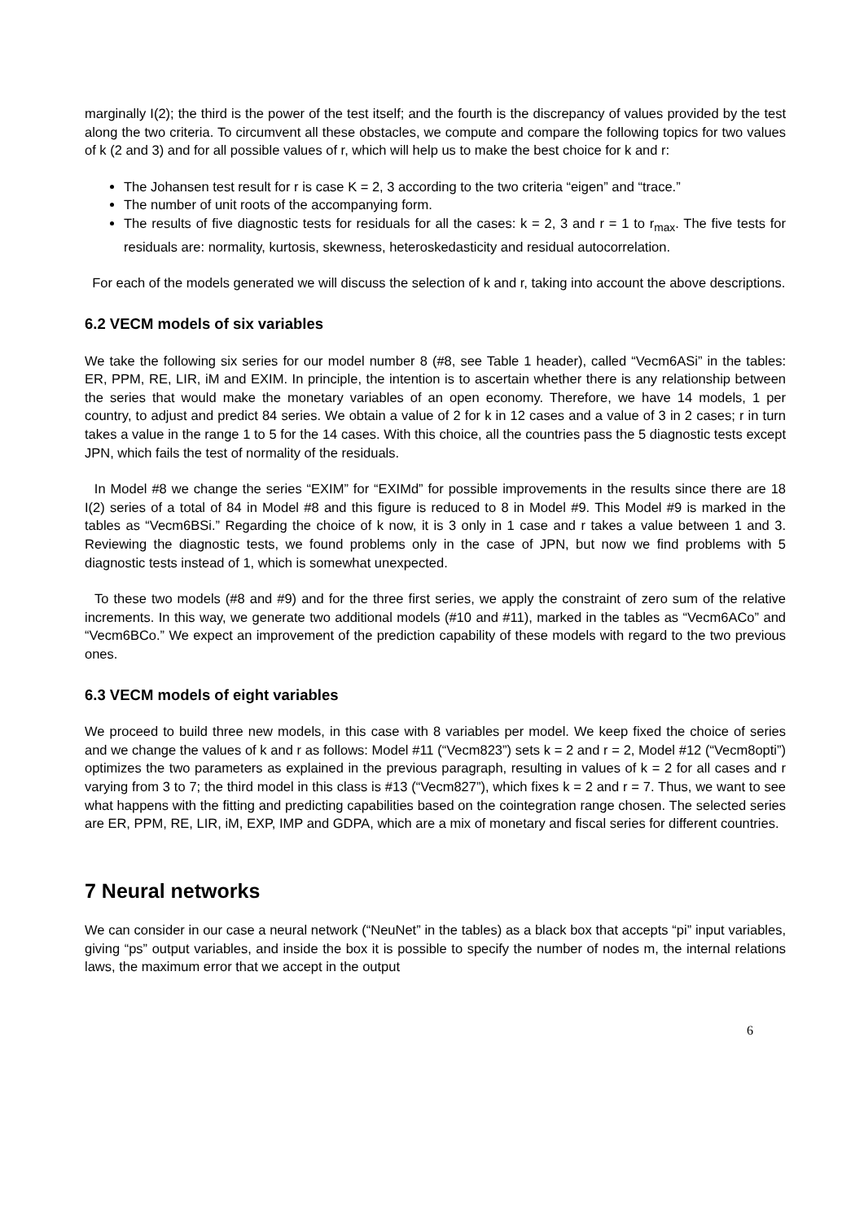marginally I(2); the third is the power of the test itself; and the fourth is the discrepancy of values provided by the test along the two criteria. To circumvent all these obstacles, we compute and compare the following topics for two values of k (2 and 3) and for all possible values of r, which will help us to make the best choice for k and r:
The Johansen test result for r is case K = 2, 3 according to the two criteria “eigen” and “trace.”
The number of unit roots of the accompanying form.
The results of five diagnostic tests for residuals for all the cases: k = 2, 3 and r = 1 to r<sub>max</sub>. The five tests for residuals are: normality, kurtosis, skewness, heteroskedasticity and residual autocorrelation.
For each of the models generated we will discuss the selection of k and r, taking into account the above descriptions.
6.2 VECM models of six variables
We take the following six series for our model number 8 (#8, see Table 1 header), called “Vecm6ASi” in the tables: ER, PPM, RE, LIR, iM and EXIM. In principle, the intention is to ascertain whether there is any relationship between the series that would make the monetary variables of an open economy. Therefore, we have 14 models, 1 per country, to adjust and predict 84 series. We obtain a value of 2 for k in 12 cases and a value of 3 in 2 cases; r in turn takes a value in the range 1 to 5 for the 14 cases. With this choice, all the countries pass the 5 diagnostic tests except JPN, which fails the test of normality of the residuals.
In Model #8 we change the series “EXIM” for “EXIMd” for possible improvements in the results since there are 18 I(2) series of a total of 84 in Model #8 and this figure is reduced to 8 in Model #9. This Model #9 is marked in the tables as “Vecm6BSi.” Regarding the choice of k now, it is 3 only in 1 case and r takes a value between 1 and 3. Reviewing the diagnostic tests, we found problems only in the case of JPN, but now we find problems with 5 diagnostic tests instead of 1, which is somewhat unexpected.
To these two models (#8 and #9) and for the three first series, we apply the constraint of zero sum of the relative increments. In this way, we generate two additional models (#10 and #11), marked in the tables as “Vecm6ACo” and “Vecm6BCo.” We expect an improvement of the prediction capability of these models with regard to the two previous ones.
6.3 VECM models of eight variables
We proceed to build three new models, in this case with 8 variables per model. We keep fixed the choice of series and we change the values of k and r as follows: Model #11 (“Vecm823”) sets k = 2 and r = 2, Model #12 (“Vecm8opti”) optimizes the two parameters as explained in the previous paragraph, resulting in values of k = 2 for all cases and r varying from 3 to 7; the third model in this class is #13 (“Vecm827”), which fixes k = 2 and r = 7. Thus, we want to see what happens with the fitting and predicting capabilities based on the cointegration range chosen. The selected series are ER, PPM, RE, LIR, iM, EXP, IMP and GDPA, which are a mix of monetary and fiscal series for different countries.
7 Neural networks
We can consider in our case a neural network (“NeuNet” in the tables) as a black box that accepts “pi” input variables, giving “ps” output variables, and inside the box it is possible to specify the number of nodes m, the internal relations laws, the maximum error that we accept in the output
6